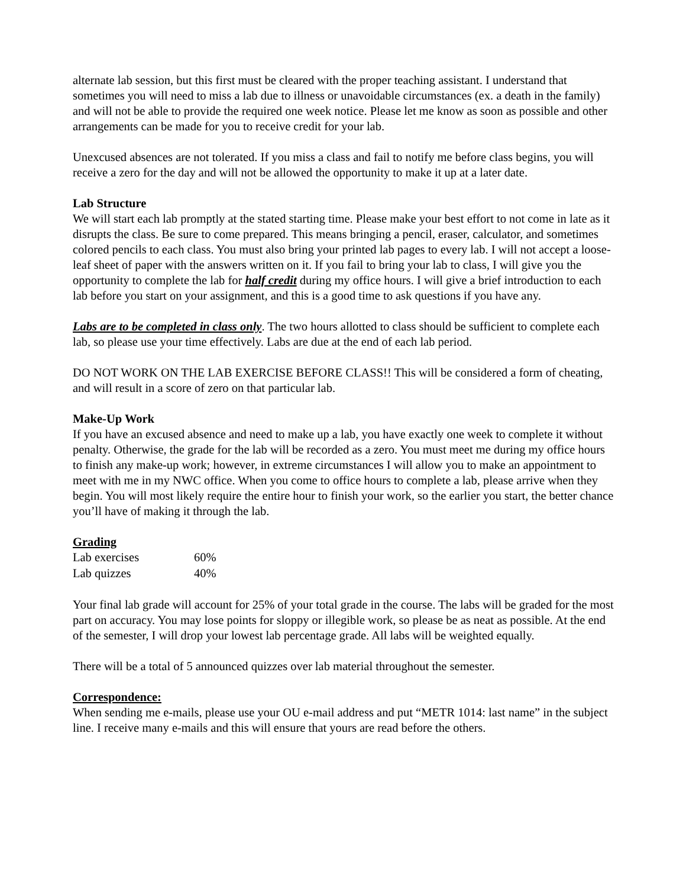alternate lab session, but this first must be cleared with the proper teaching assistant. I understand that sometimes you will need to miss a lab due to illness or unavoidable circumstances (ex. a death in the family) and will not be able to provide the required one week notice. Please let me know as soon as possible and other arrangements can be made for you to receive credit for your lab.
Unexcused absences are not tolerated. If you miss a class and fail to notify me before class begins, you will receive a zero for the day and will not be allowed the opportunity to make it up at a later date.
Lab Structure
We will start each lab promptly at the stated starting time. Please make your best effort to not come in late as it disrupts the class. Be sure to come prepared. This means bringing a pencil, eraser, calculator, and sometimes colored pencils to each class. You must also bring your printed lab pages to every lab. I will not accept a loose-leaf sheet of paper with the answers written on it. If you fail to bring your lab to class, I will give you the opportunity to complete the lab for half credit during my office hours. I will give a brief introduction to each lab before you start on your assignment, and this is a good time to ask questions if you have any.
Labs are to be completed in class only. The two hours allotted to class should be sufficient to complete each lab, so please use your time effectively. Labs are due at the end of each lab period.
DO NOT WORK ON THE LAB EXERCISE BEFORE CLASS!! This will be considered a form of cheating, and will result in a score of zero on that particular lab.
Make-Up Work
If you have an excused absence and need to make up a lab, you have exactly one week to complete it without penalty. Otherwise, the grade for the lab will be recorded as a zero. You must meet me during my office hours to finish any make-up work; however, in extreme circumstances I will allow you to make an appointment to meet with me in my NWC office. When you come to office hours to complete a lab, please arrive when they begin. You will most likely require the entire hour to finish your work, so the earlier you start, the better chance you’ll have of making it through the lab.
Grading
| Lab exercises | 60% |
| Lab quizzes | 40% |
Your final lab grade will account for 25% of your total grade in the course. The labs will be graded for the most part on accuracy. You may lose points for sloppy or illegible work, so please be as neat as possible. At the end of the semester, I will drop your lowest lab percentage grade. All labs will be weighted equally.
There will be a total of 5 announced quizzes over lab material throughout the semester.
Correspondence:
When sending me e-mails, please use your OU e-mail address and put “METR 1014: last name” in the subject line. I receive many e-mails and this will ensure that yours are read before the others.